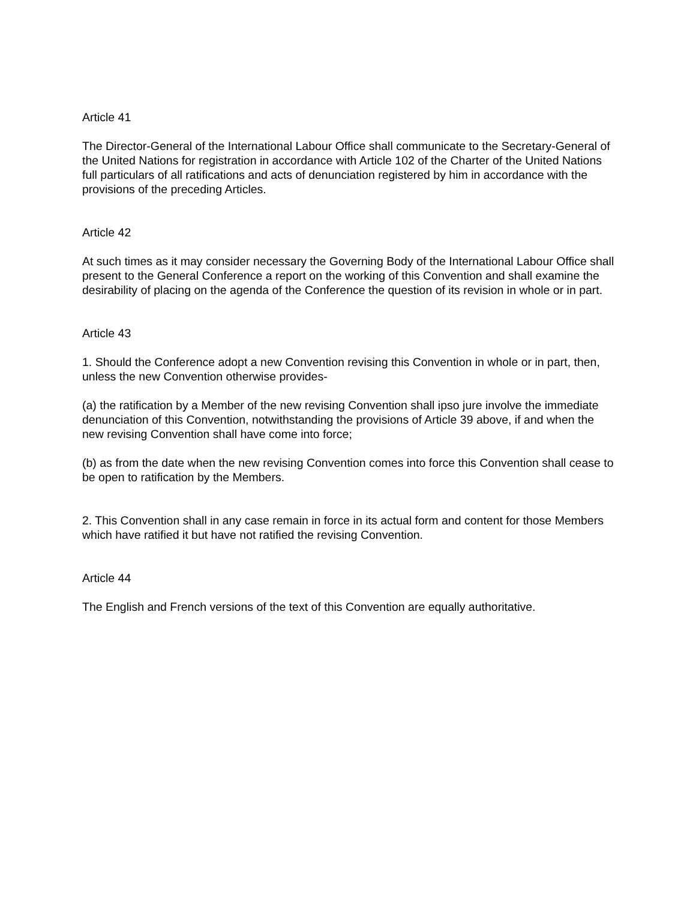Article 41
The Director-General of the International Labour Office shall communicate to the Secretary-General of the United Nations for registration in accordance with Article 102 of the Charter of the United Nations full particulars of all ratifications and acts of denunciation registered by him in accordance with the provisions of the preceding Articles.
Article 42
At such times as it may consider necessary the Governing Body of the International Labour Office shall present to the General Conference a report on the working of this Convention and shall examine the desirability of placing on the agenda of the Conference the question of its revision in whole or in part.
Article 43
1. Should the Conference adopt a new Convention revising this Convention in whole or in part, then, unless the new Convention otherwise provides-
(a) the ratification by a Member of the new revising Convention shall ipso jure involve the immediate denunciation of this Convention, notwithstanding the provisions of Article 39 above, if and when the new revising Convention shall have come into force;
(b) as from the date when the new revising Convention comes into force this Convention shall cease to be open to ratification by the Members.
2. This Convention shall in any case remain in force in its actual form and content for those Members which have ratified it but have not ratified the revising Convention.
Article 44
The English and French versions of the text of this Convention are equally authoritative.